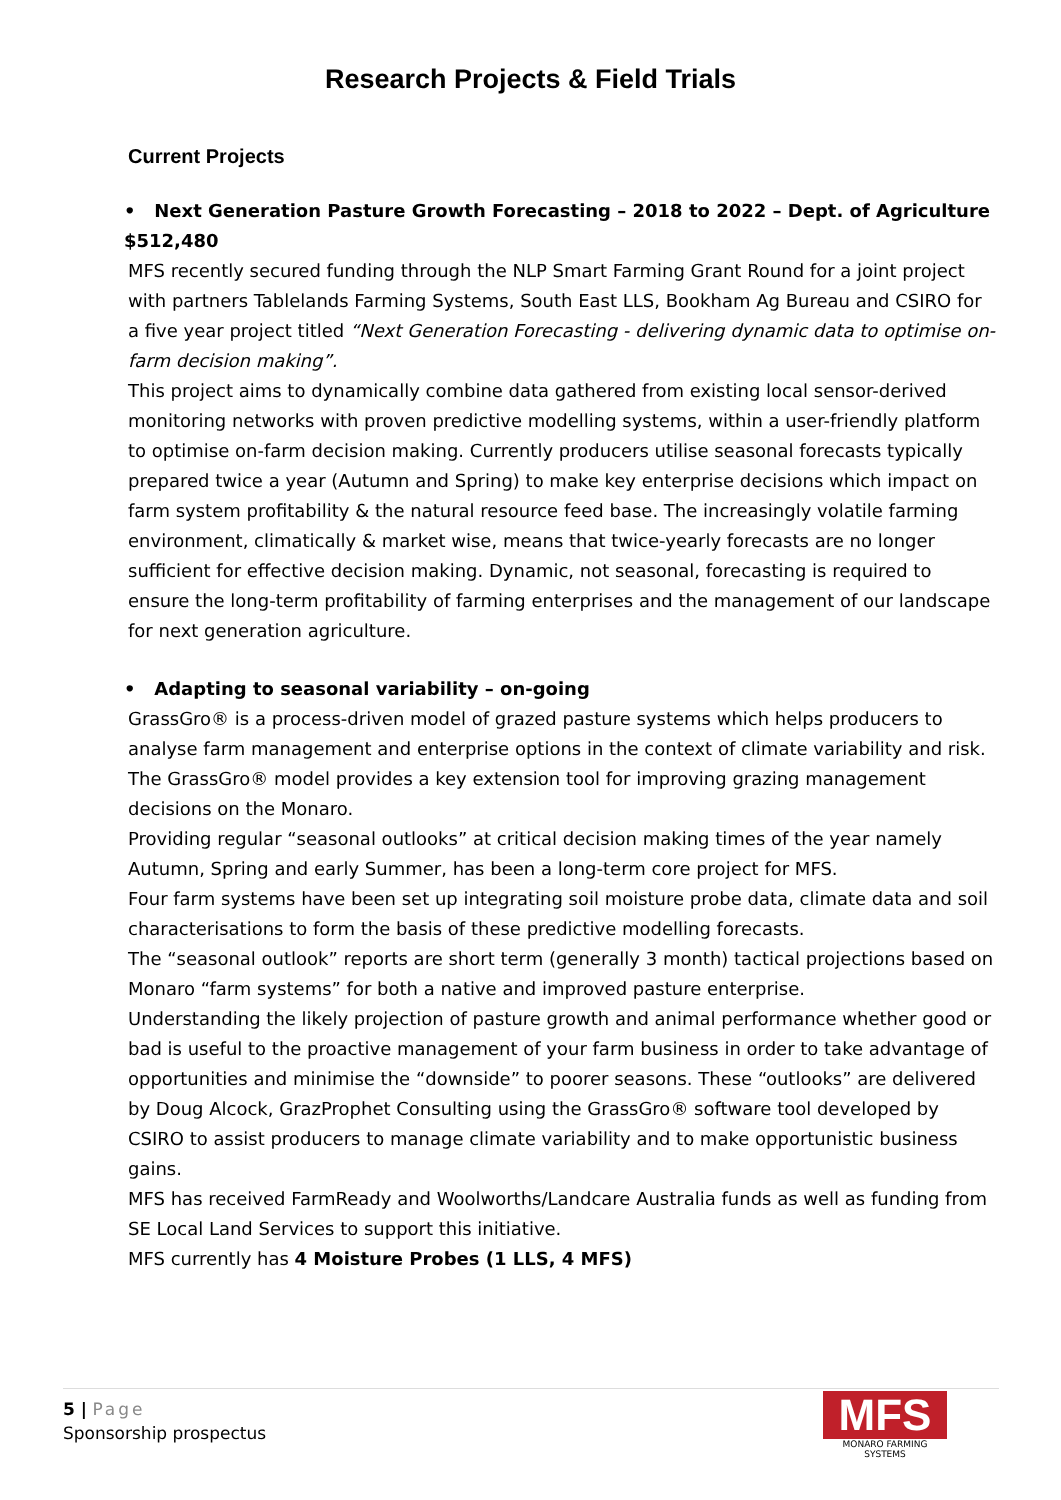Research Projects & Field Trials
Current Projects
• Next Generation Pasture Growth Forecasting – 2018 to 2022 – Dept. of Agriculture $512,480
MFS recently secured funding through the NLP Smart Farming Grant Round for a joint project with partners Tablelands Farming Systems, South East LLS, Bookham Ag Bureau and CSIRO for a five year project titled “Next Generation Forecasting - delivering dynamic data to optimise on-farm decision making”.
This project aims to dynamically combine data gathered from existing local sensor-derived monitoring networks with proven predictive modelling systems, within a user-friendly platform to optimise on-farm decision making. Currently producers utilise seasonal forecasts typically prepared twice a year (Autumn and Spring) to make key enterprise decisions which impact on farm system profitability & the natural resource feed base. The increasingly volatile farming environment, climatically & market wise, means that twice-yearly forecasts are no longer sufficient for effective decision making. Dynamic, not seasonal, forecasting is required to ensure the long-term profitability of farming enterprises and the management of our landscape for next generation agriculture.
• Adapting to seasonal variability – on-going
GrassGro® is a process-driven model of grazed pasture systems which helps producers to analyse farm management and enterprise options in the context of climate variability and risk. The GrassGro® model provides a key extension tool for improving grazing management decisions on the Monaro.
Providing regular “seasonal outlooks” at critical decision making times of the year namely Autumn, Spring and early Summer, has been a long-term core project for MFS.
Four farm systems have been set up integrating soil moisture probe data, climate data and soil characterisations to form the basis of these predictive modelling forecasts.
The “seasonal outlook” reports are short term (generally 3 month) tactical projections based on Monaro “farm systems” for both a native and improved pasture enterprise.
Understanding the likely projection of pasture growth and animal performance whether good or bad is useful to the proactive management of your farm business in order to take advantage of opportunities and minimise the “downside” to poorer seasons. These “outlooks” are delivered by Doug Alcock, GrazProphet Consulting using the GrassGro® software tool developed by CSIRO to assist producers to manage climate variability and to make opportunistic business gains.
MFS has received FarmReady and Woolworths/Landcare Australia funds as well as funding from SE Local Land Services to support this initiative.
MFS currently has 4 Moisture Probes (1 LLS, 4 MFS)
5 | Page
Sponsorship prospectus
MFS
MONARO FARMING SYSTEMS